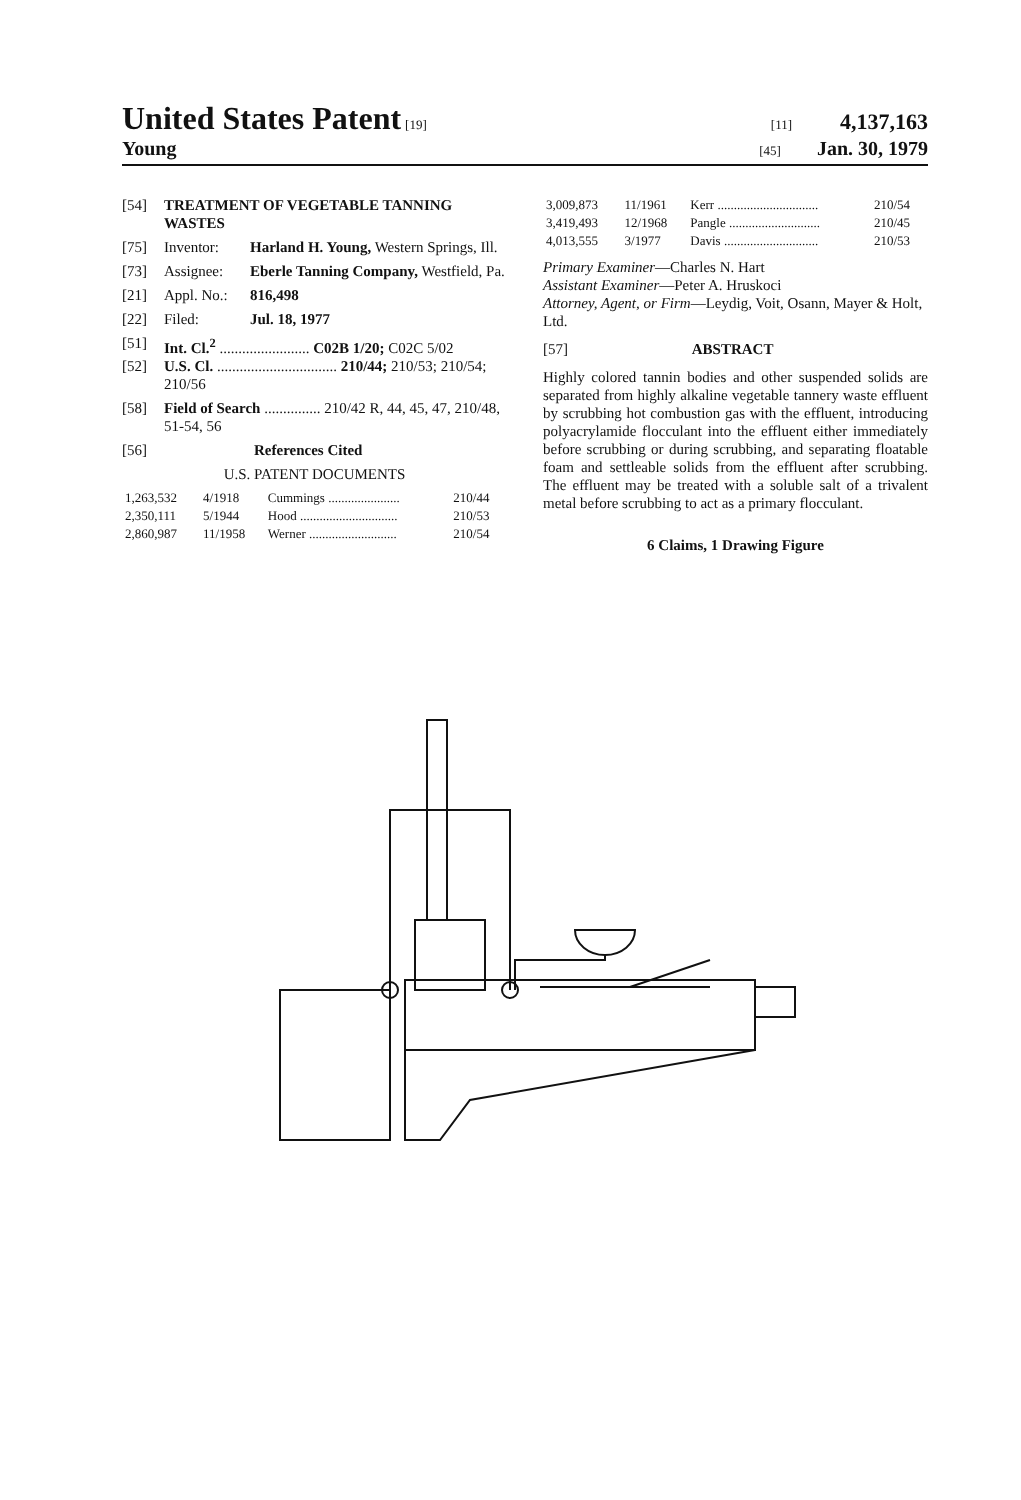United States Patent [19] [11] 4,137,163
Young [45] Jan. 30, 1979
[54] TREATMENT OF VEGETABLE TANNING WASTES
[75] Inventor: Harland H. Young, Western Springs, Ill.
[73] Assignee: Eberle Tanning Company, Westfield, Pa.
[21] Appl. No.: 816,498
[22] Filed: Jul. 18, 1977
[51] Int. Cl.<sup>2</sup> ........................ C02B 1/20; C02C 5/02
[52] U.S. Cl. ................................ 210/44; 210/53; 210/54; 210/56
[58] Field of Search ............... 210/42 R, 44, 45, 47, 210/48, 51-54, 56
[56] References Cited
U.S. PATENT DOCUMENTS
| 1,263,532 | 4/1918 | Cummings ...................... | 210/44 |
| 2,350,111 | 5/1944 | Hood .............................. | 210/53 |
| 2,860,987 | 11/1958 | Werner ........................... | 210/54 |
| 3,009,873 | 11/1961 | Kerr ............................... | 210/54 |
| 3,419,493 | 12/1968 | Pangle ............................ | 210/45 |
| 4,013,555 | 3/1977 | Davis ............................. | 210/53 |
Primary Examiner—Charles N. Hart
Assistant Examiner—Peter A. Hruskoci
Attorney, Agent, or Firm—Leydig, Voit, Osann, Mayer & Holt, Ltd.
[57] ABSTRACT
Highly colored tannin bodies and other suspended solids are separated from highly alkaline vegetable tannery waste effluent by scrubbing hot combustion gas with the effluent, introducing polyacrylamide flocculant into the effluent either immediately before scrubbing or during scrubbing, and separating floatable foam and settleable solids from the effluent after scrubbing. The effluent may be treated with a soluble salt of a trivalent metal before scrubbing to act as a primary flocculant.
6 Claims, 1 Drawing Figure